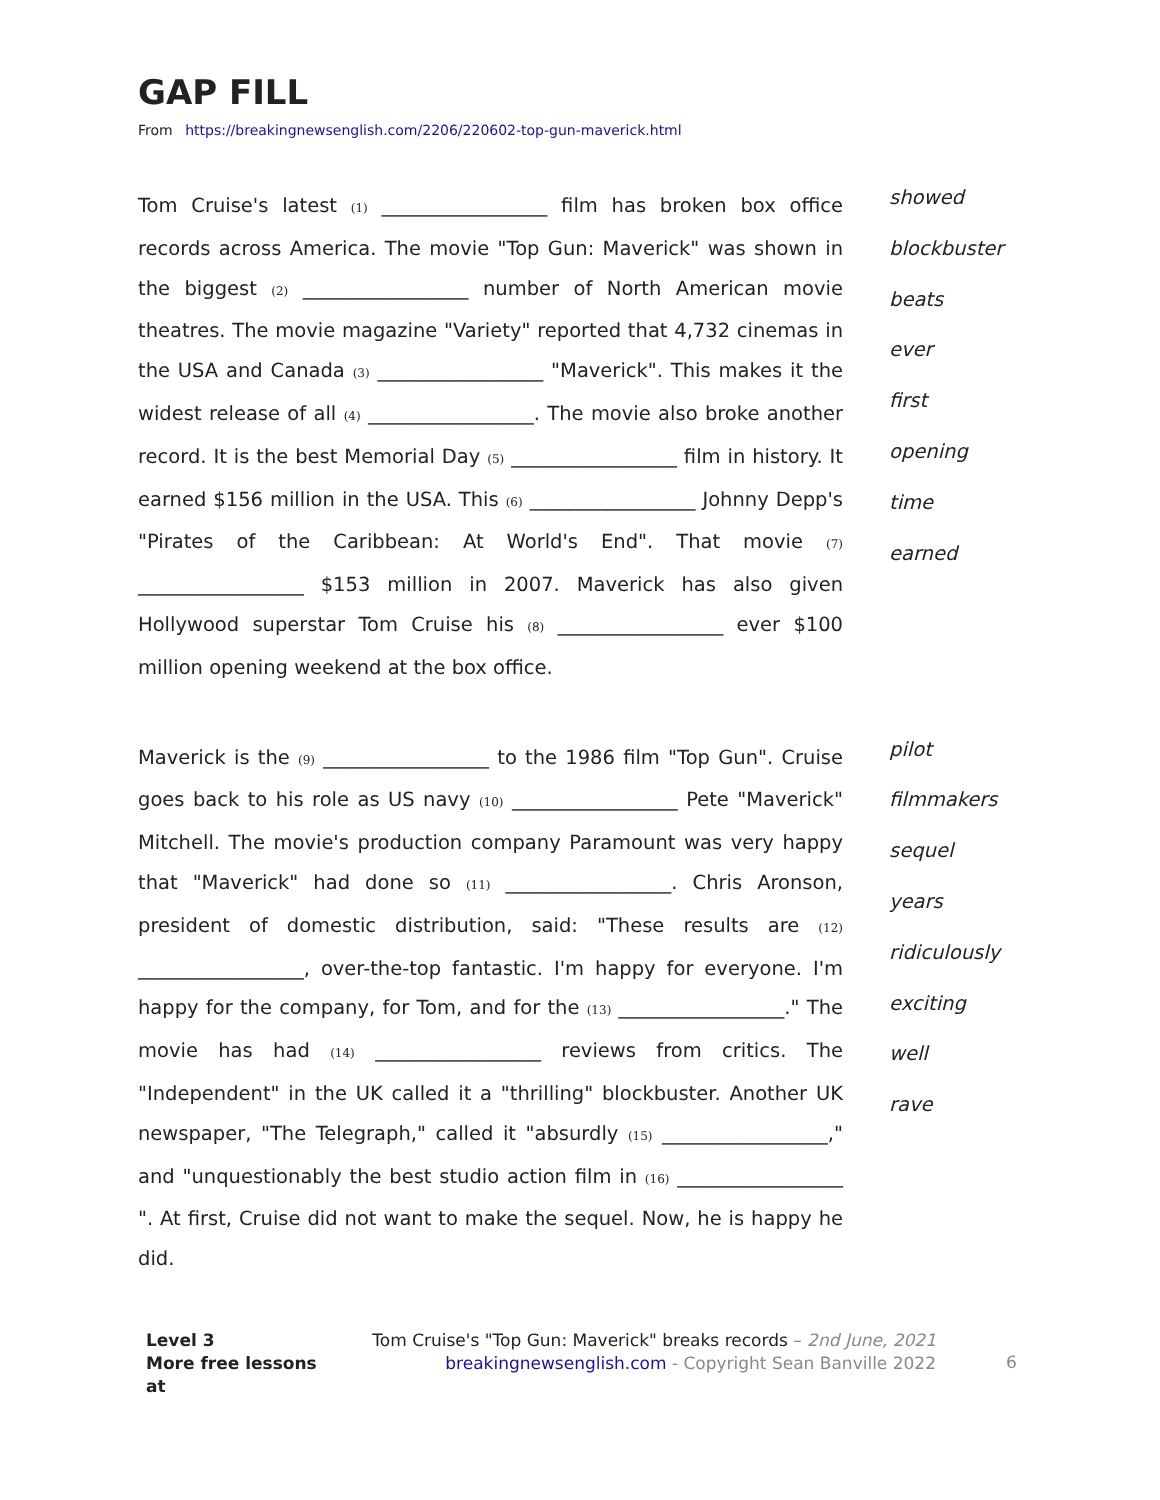GAP FILL
From https://breakingnewsenglish.com/2206/220602-top-gun-maverick.html
Tom Cruise's latest (1) _________________ film has broken box office records across America. The movie "Top Gun: Maverick" was shown in the biggest (2) _________________ number of North American movie theatres. The movie magazine "Variety" reported that 4,732 cinemas in the USA and Canada (3) _________________ "Maverick". This makes it the widest release of all (4) _________________. The movie also broke another record. It is the best Memorial Day (5) _________________ film in history. It earned $156 million in the USA. This (6) _________________ Johnny Depp's "Pirates of the Caribbean: At World's End". That movie (7) _________________ $153 million in 2007. Maverick has also given Hollywood superstar Tom Cruise his (8) _________________ ever $100 million opening weekend at the box office.
showed
blockbuster
beats
ever
first
opening
time
earned
Maverick is the (9) _________________ to the 1986 film "Top Gun". Cruise goes back to his role as US navy (10) _________________ Pete "Maverick" Mitchell. The movie's production company Paramount was very happy that "Maverick" had done so (11) _________________. Chris Aronson, president of domestic distribution, said: "These results are (12) _________________, over-the-top fantastic. I'm happy for everyone. I'm happy for the company, for Tom, and for the (13) _________________." The movie has had (14) _________________ reviews from critics. The "Independent" in the UK called it a "thrilling" blockbuster. Another UK newspaper, "The Telegraph," called it "absurdly (15) _________________," and "unquestionably the best studio action film in (16) _________________ ". At first, Cruise did not want to make the sequel. Now, he is happy he did.
pilot
filmmakers
sequel
years
ridiculously
exciting
well
rave
Level 3
More free lessons at
Tom Cruise's "Top Gun: Maverick" breaks records – 2nd June, 2021
breakingnewsenglish.com - Copyright Sean Banville 2022
6